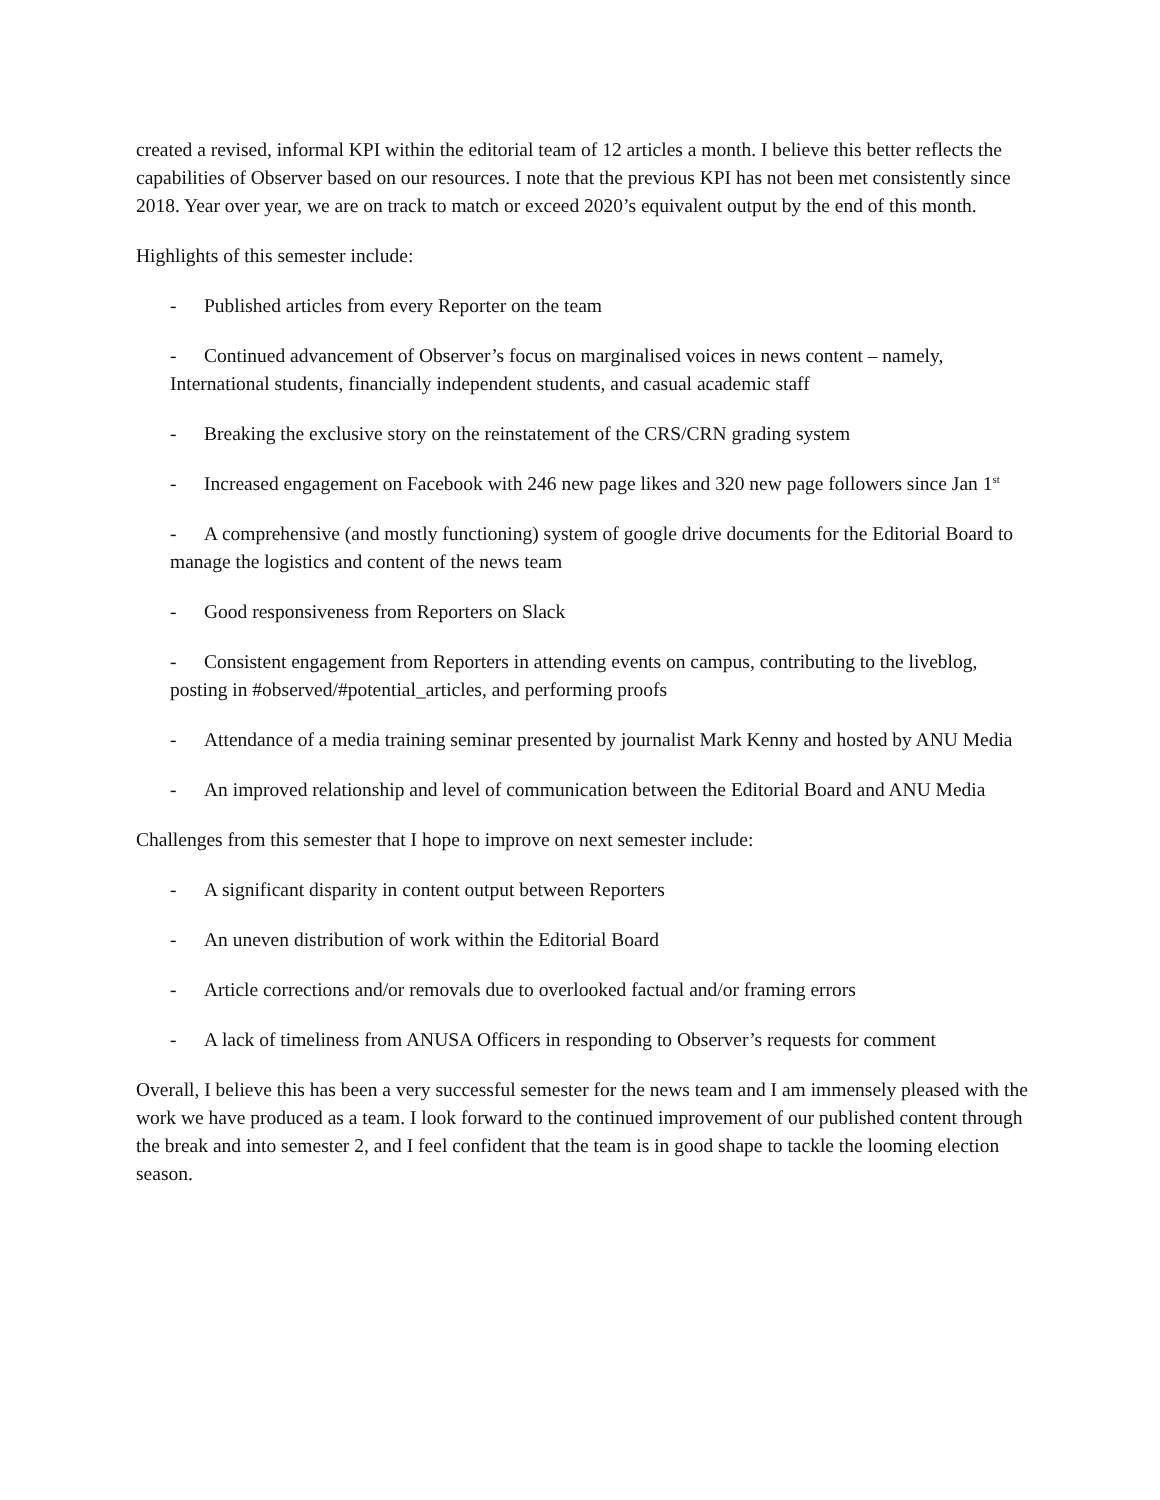created a revised, informal KPI within the editorial team of 12 articles a month. I believe this better reflects the capabilities of Observer based on our resources. I note that the previous KPI has not been met consistently since 2018. Year over year, we are on track to match or exceed 2020’s equivalent output by the end of this month.
Highlights of this semester include:
- Published articles from every Reporter on the team
- Continued advancement of Observer’s focus on marginalised voices in news content – namely, International students, financially independent students, and casual academic staff
- Breaking the exclusive story on the reinstatement of the CRS/CRN grading system
- Increased engagement on Facebook with 246 new page likes and 320 new page followers since Jan 1<sup>st</sup>
- A comprehensive (and mostly functioning) system of google drive documents for the Editorial Board to manage the logistics and content of the news team
- Good responsiveness from Reporters on Slack
- Consistent engagement from Reporters in attending events on campus, contributing to the liveblog, posting in #observed/#potential_articles, and performing proofs
- Attendance of a media training seminar presented by journalist Mark Kenny and hosted by ANU Media
- An improved relationship and level of communication between the Editorial Board and ANU Media
Challenges from this semester that I hope to improve on next semester include:
- A significant disparity in content output between Reporters
- An uneven distribution of work within the Editorial Board
- Article corrections and/or removals due to overlooked factual and/or framing errors
- A lack of timeliness from ANUSA Officers in responding to Observer’s requests for comment
Overall, I believe this has been a very successful semester for the news team and I am immensely pleased with the work we have produced as a team. I look forward to the continued improvement of our published content through the break and into semester 2, and I feel confident that the team is in good shape to tackle the looming election season.